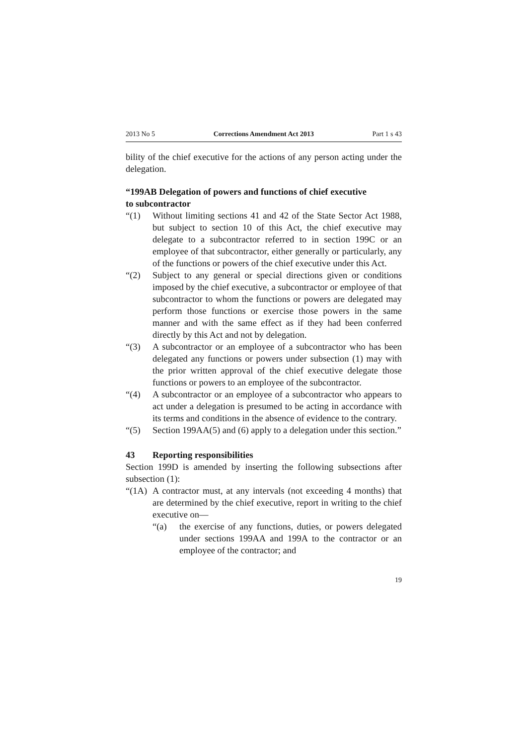2013 No 5 Corrections Amendment Act 2013 Part 1 s 43
bility of the chief executive for the actions of any person acting under the delegation.
“199AB Delegation of powers and functions of chief executive
to subcontractor
“(1) Without limiting sections 41 and 42 of the State Sector Act 1988, but subject to section 10 of this Act, the chief executive may delegate to a subcontractor referred to in section 199C or an employee of that subcontractor, either generally or particularly, any of the functions or powers of the chief executive under this Act.
“(2) Subject to any general or special directions given or conditions imposed by the chief executive, a subcontractor or employee of that subcontractor to whom the functions or powers are delegated may perform those functions or exercise those powers in the same manner and with the same effect as if they had been conferred directly by this Act and not by delegation.
“(3) A subcontractor or an employee of a subcontractor who has been delegated any functions or powers under subsection (1) may with the prior written approval of the chief executive delegate those functions or powers to an employee of the subcontractor.
“(4) A subcontractor or an employee of a subcontractor who appears to act under a delegation is presumed to be acting in accordance with its terms and conditions in the absence of evidence to the contrary.
“(5) Section 199AA(5) and (6) apply to a delegation under this section.”
43 Reporting responsibilities
Section 199D is amended by inserting the following subsections after subsection (1):
“(1A) A contractor must, at any intervals (not exceeding 4 months) that are determined by the chief executive, report in writing to the chief executive on—
“(a) the exercise of any functions, duties, or powers delegated under sections 199AA and 199A to the contractor or an employee of the contractor; and
19